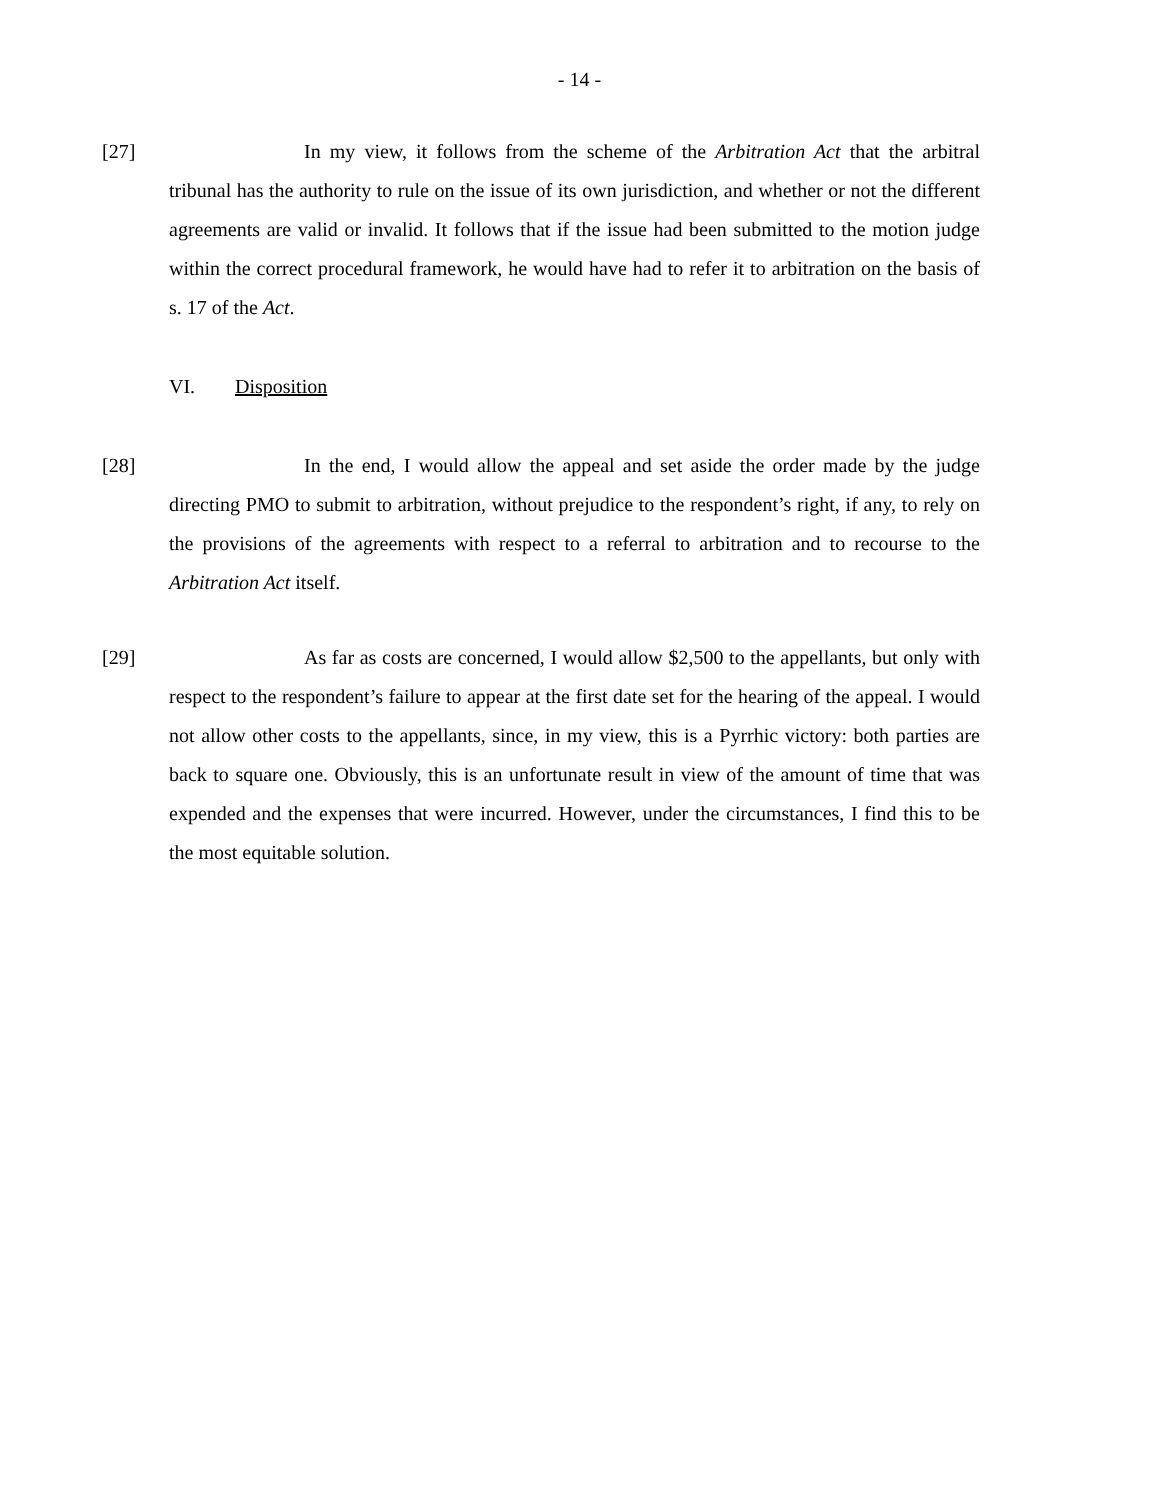- 14 -
[27] In my view, it follows from the scheme of the Arbitration Act that the arbitral tribunal has the authority to rule on the issue of its own jurisdiction, and whether or not the different agreements are valid or invalid. It follows that if the issue had been submitted to the motion judge within the correct procedural framework, he would have had to refer it to arbitration on the basis of s. 17 of the Act.
VI. Disposition
[28] In the end, I would allow the appeal and set aside the order made by the judge directing PMO to submit to arbitration, without prejudice to the respondent’s right, if any, to rely on the provisions of the agreements with respect to a referral to arbitration and to recourse to the Arbitration Act itself.
[29] As far as costs are concerned, I would allow $2,500 to the appellants, but only with respect to the respondent’s failure to appear at the first date set for the hearing of the appeal. I would not allow other costs to the appellants, since, in my view, this is a Pyrrhic victory: both parties are back to square one. Obviously, this is an unfortunate result in view of the amount of time that was expended and the expenses that were incurred. However, under the circumstances, I find this to be the most equitable solution.